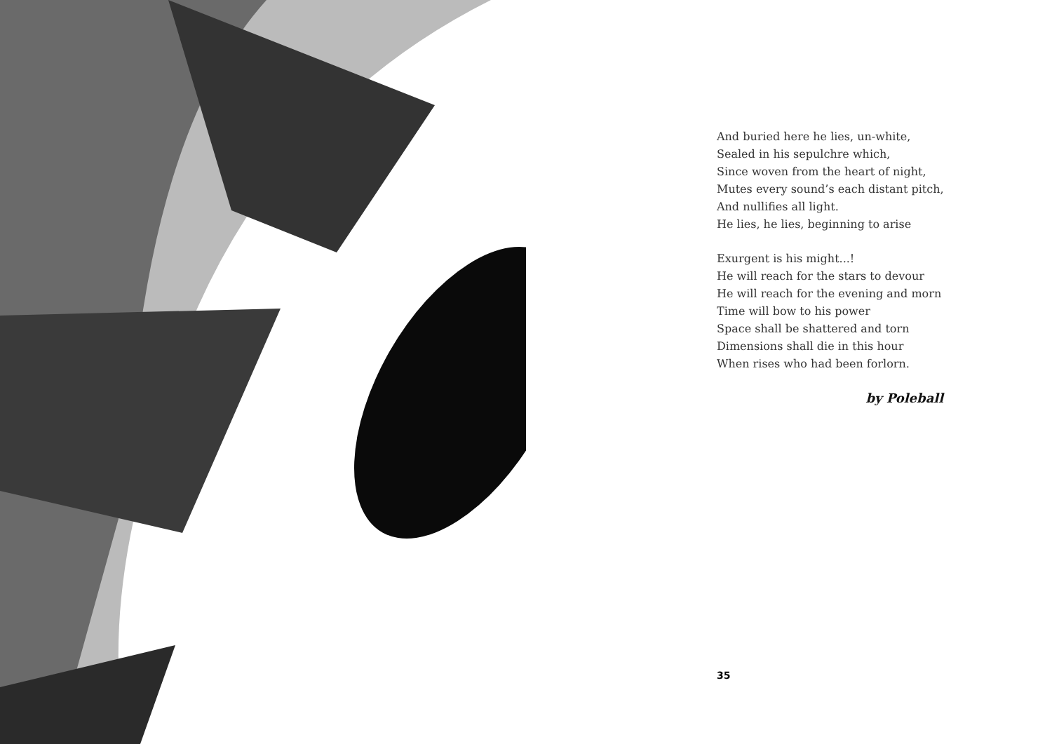And buried here he lies, un-white,
Sealed in his sepulchre which,
Since woven from the heart of night,
Mutes every sound’s each distant pitch,
And nullifies all light.
He lies, he lies, beginning to arise
Exurgent is his might...!
He will reach for the stars to devour
He will reach for the evening and morn
Time will bow to his power
Space shall be shattered and torn
Dimensions shall die in this hour
When rises who had been forlorn.
by Poleball
35